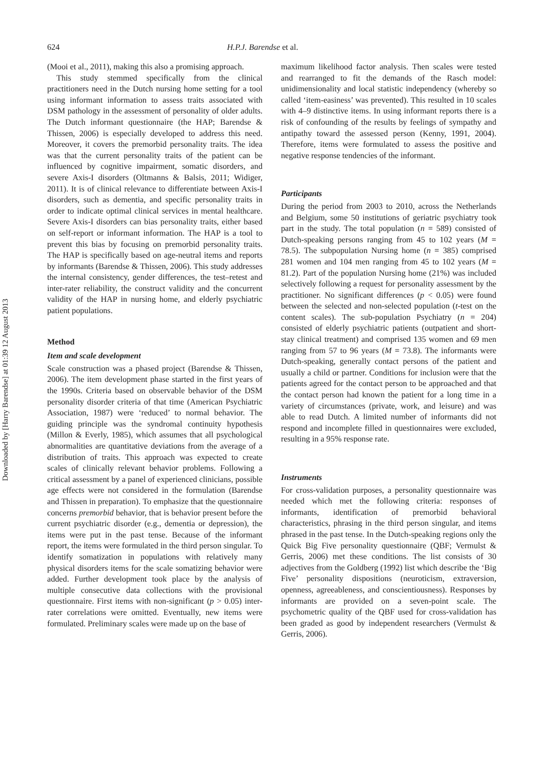Downloaded by [Harry Barendse] at 01:39 12 August 2013
624 H.P.J. Barendse et al.
(Mooi et al., 2011), making this also a promising approach.
This study stemmed specifically from the clinical practitioners need in the Dutch nursing home setting for a tool using informant information to assess traits associated with DSM pathology in the assessment of personality of older adults. The Dutch informant questionnaire (the HAP; Barendse & Thissen, 2006) is especially developed to address this need. Moreover, it covers the premorbid personality traits. The idea was that the current personality traits of the patient can be influenced by cognitive impairment, somatic disorders, and severe Axis-I disorders (Oltmanns & Balsis, 2011; Widiger, 2011). It is of clinical relevance to differentiate between Axis-I disorders, such as dementia, and specific personality traits in order to indicate optimal clinical services in mental healthcare. Severe Axis-I disorders can bias personality traits, either based on self-report or informant information. The HAP is a tool to prevent this bias by focusing on premorbid personality traits. The HAP is specifically based on age-neutral items and reports by informants (Barendse & Thissen, 2006). This study addresses the internal consistency, gender differences, the test–retest and inter-rater reliability, the construct validity and the concurrent validity of the HAP in nursing home, and elderly psychiatric patient populations.
Method
Item and scale development
Scale construction was a phased project (Barendse & Thissen, 2006). The item development phase started in the first years of the 1990s. Criteria based on observable behavior of the DSM personality disorder criteria of that time (American Psychiatric Association, 1987) were ‘reduced’ to normal behavior. The guiding principle was the syndromal continuity hypothesis (Millon & Everly, 1985), which assumes that all psychological abnormalities are quantitative deviations from the average of a distribution of traits. This approach was expected to create scales of clinically relevant behavior problems. Following a critical assessment by a panel of experienced clinicians, possible age effects were not considered in the formulation (Barendse and Thissen in preparation). To emphasize that the questionnaire concerns premorbid behavior, that is behavior present before the current psychiatric disorder (e.g., dementia or depression), the items were put in the past tense. Because of the informant report, the items were formulated in the third person singular. To identify somatization in populations with relatively many physical disorders items for the scale somatizing behavior were added. Further development took place by the analysis of multiple consecutive data collections with the provisional questionnaire. First items with non-significant (p > 0.05) inter-rater correlations were omitted. Eventually, new items were formulated. Preliminary scales were made up on the base of
maximum likelihood factor analysis. Then scales were tested and rearranged to fit the demands of the Rasch model: unidimensionality and local statistic independency (whereby so called ‘item-easiness’ was prevented). This resulted in 10 scales with 4–9 distinctive items. In using informant reports there is a risk of confounding of the results by feelings of sympathy and antipathy toward the assessed person (Kenny, 1991, 2004). Therefore, items were formulated to assess the positive and negative response tendencies of the informant.
Participants
During the period from 2003 to 2010, across the Netherlands and Belgium, some 50 institutions of geriatric psychiatry took part in the study. The total population (n = 589) consisted of Dutch-speaking persons ranging from 45 to 102 years (M = 78.5). The subpopulation Nursing home (n = 385) comprised 281 women and 104 men ranging from 45 to 102 years (M = 81.2). Part of the population Nursing home (21%) was included selectively following a request for personality assessment by the practitioner. No significant differences (p < 0.05) were found between the selected and non-selected population (t-test on the content scales). The sub-population Psychiatry (n = 204) consisted of elderly psychiatric patients (outpatient and short-stay clinical treatment) and comprised 135 women and 69 men ranging from 57 to 96 years (M = 73.8). The informants were Dutch-speaking, generally contact persons of the patient and usually a child or partner. Conditions for inclusion were that the patients agreed for the contact person to be approached and that the contact person had known the patient for a long time in a variety of circumstances (private, work, and leisure) and was able to read Dutch. A limited number of informants did not respond and incomplete filled in questionnaires were excluded, resulting in a 95% response rate.
Instruments
For cross-validation purposes, a personality questionnaire was needed which met the following criteria: responses of informants, identification of premorbid behavioral characteristics, phrasing in the third person singular, and items phrased in the past tense. In the Dutch-speaking regions only the Quick Big Five personality questionnaire (QBF; Vermulst & Gerris, 2006) met these conditions. The list consists of 30 adjectives from the Goldberg (1992) list which describe the ‘Big Five’ personality dispositions (neuroticism, extraversion, openness, agreeableness, and conscientiousness). Responses by informants are provided on a seven-point scale. The psychometric quality of the QBF used for cross-validation has been graded as good by independent researchers (Vermulst & Gerris, 2006).